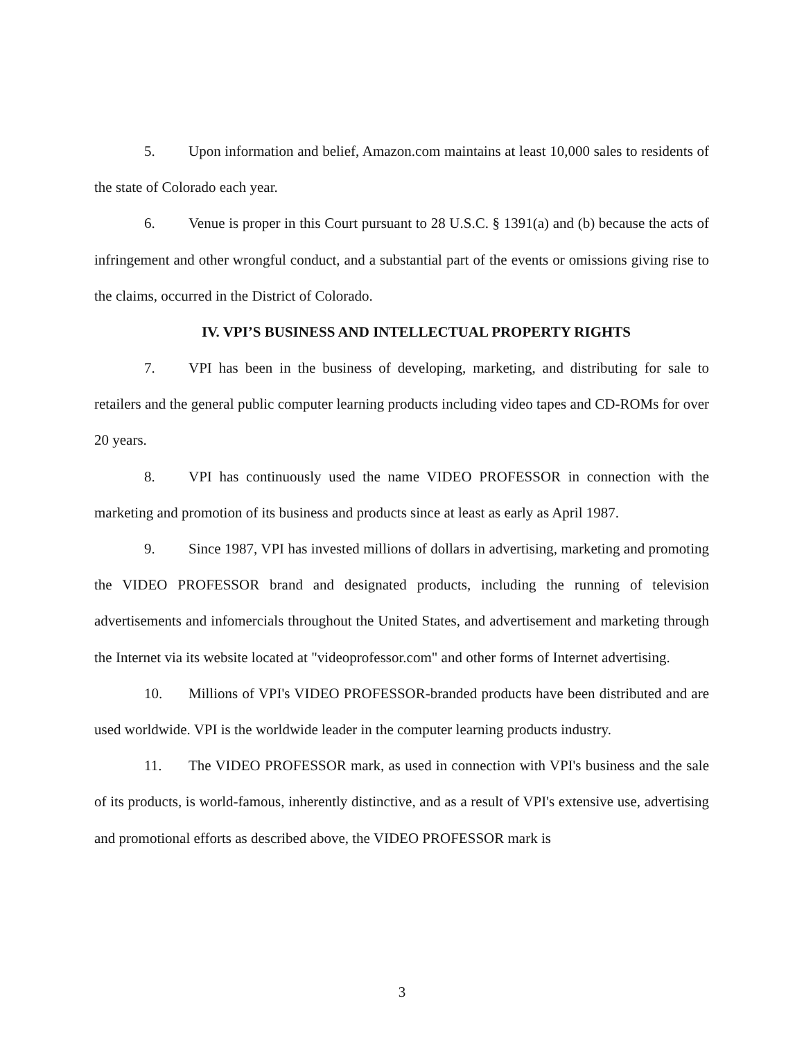5. Upon information and belief, Amazon.com maintains at least 10,000 sales to residents of the state of Colorado each year.
6. Venue is proper in this Court pursuant to 28 U.S.C. § 1391(a) and (b) because the acts of infringement and other wrongful conduct, and a substantial part of the events or omissions giving rise to the claims, occurred in the District of Colorado.
IV. VPI’S BUSINESS AND INTELLECTUAL PROPERTY RIGHTS
7. VPI has been in the business of developing, marketing, and distributing for sale to retailers and the general public computer learning products including video tapes and CD-ROMs for over 20 years.
8. VPI has continuously used the name VIDEO PROFESSOR in connection with the marketing and promotion of its business and products since at least as early as April 1987.
9. Since 1987, VPI has invested millions of dollars in advertising, marketing and promoting the VIDEO PROFESSOR brand and designated products, including the running of television advertisements and infomercials throughout the United States, and advertisement and marketing through the Internet via its website located at "videoprofessor.com" and other forms of Internet advertising.
10. Millions of VPI's VIDEO PROFESSOR-branded products have been distributed and are used worldwide. VPI is the worldwide leader in the computer learning products industry.
11. The VIDEO PROFESSOR mark, as used in connection with VPI's business and the sale of its products, is world-famous, inherently distinctive, and as a result of VPI's extensive use, advertising and promotional efforts as described above, the VIDEO PROFESSOR mark is
3